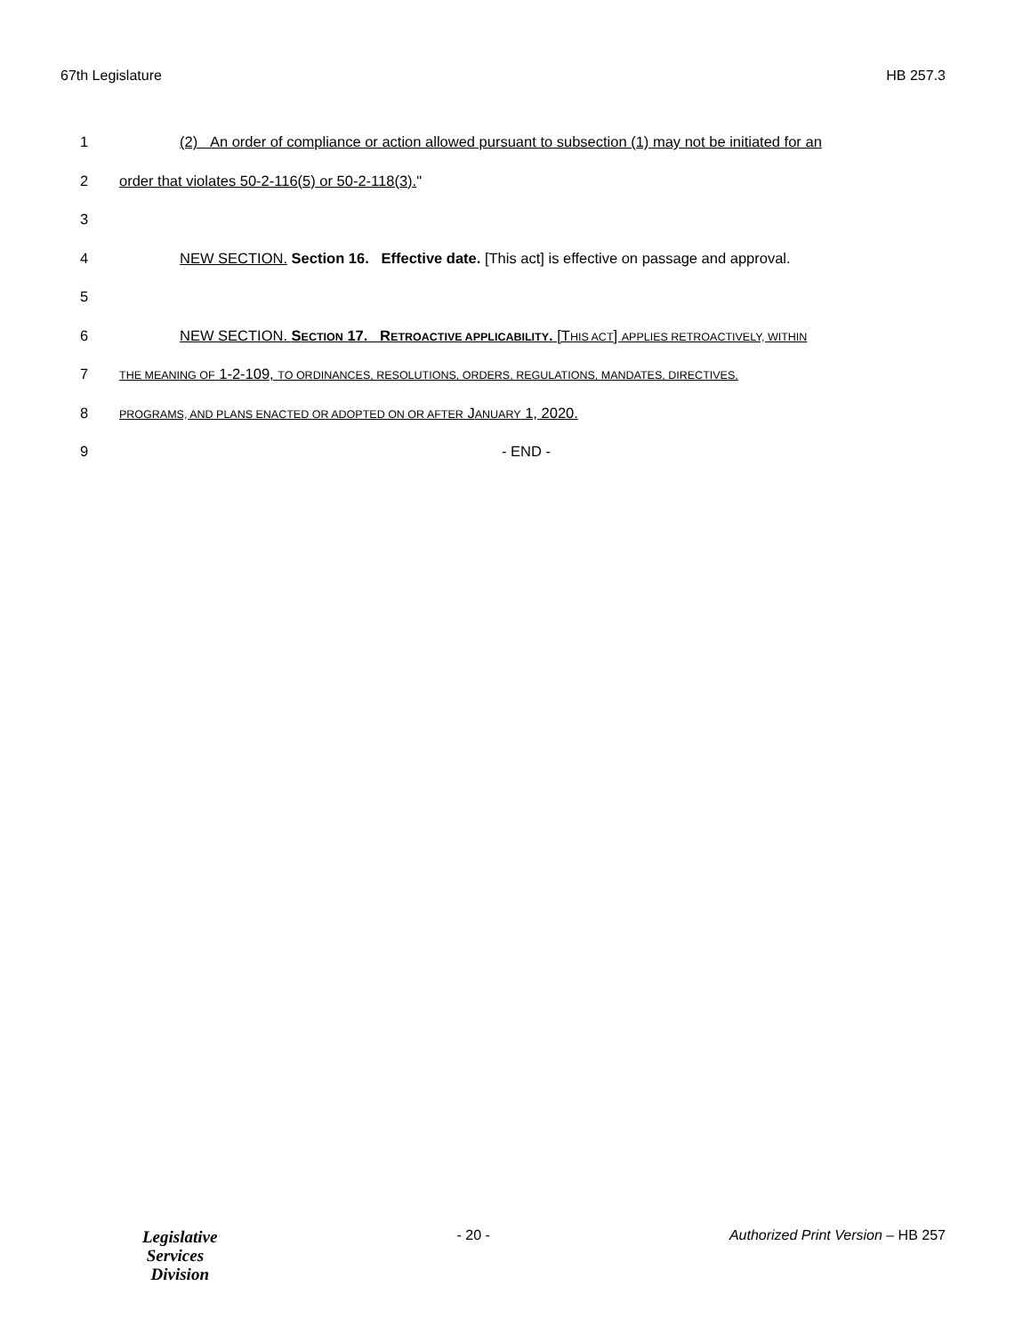67th Legislature HB 257.3
1 (2) An order of compliance or action allowed pursuant to subsection (1) may not be initiated for an
2 order that violates 50-2-116(5) or 50-2-118(3)."
3
4 NEW SECTION. Section 16. Effective date. [This act] is effective on passage and approval.
5
6 NEW SECTION. SECTION 17. RETROACTIVE APPLICABILITY. [THIS ACT] APPLIES RETROACTIVELY, WITHIN
7 THE MEANING OF 1-2-109, TO ORDINANCES, RESOLUTIONS, ORDERS, REGULATIONS, MANDATES, DIRECTIVES,
8 PROGRAMS, AND PLANS ENACTED OR ADOPTED ON OR AFTER JANUARY 1, 2020.
9 - END -
Legislative
Services
Division
- 20 - Authorized Print Version – HB 257